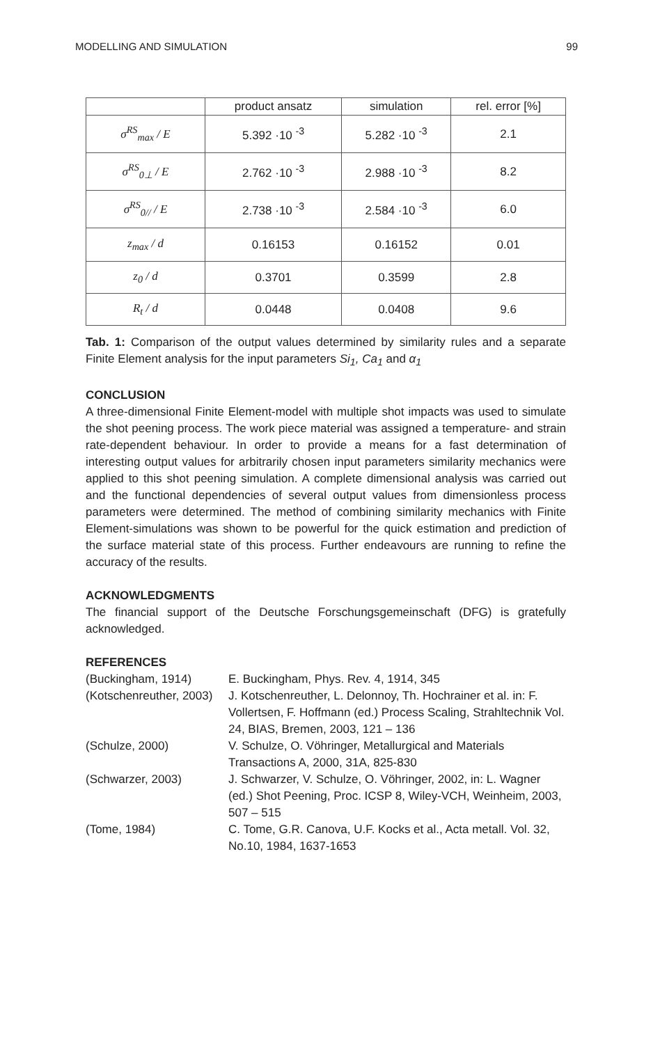MODELLING AND SIMULATION 99
| | product ansatz | simulation | rel. error [%] |
| --- | --- | --- | --- |
| σ<sup>RS</sup><sub>max</sub> / E | 5.392 ·10 <sup>-3</sup> | 5.282 ·10 <sup>-3</sup> | 2.1 |
| σ<sup>RS</sup><sub>0⊥</sub> / E | 2.762 ·10 <sup>-3</sup> | 2.988 ·10 <sup>-3</sup> | 8.2 |
| σ<sup>RS</sup><sub>0//</sub> / E | 2.738 ·10 <sup>-3</sup> | 2.584 ·10 <sup>-3</sup> | 6.0 |
| z<sub>max</sub> / d | 0.16153 | 0.16152 | 0.01 |
| z<sub>0</sub> / d | 0.3701 | 0.3599 | 2.8 |
| R<sub>t</sub> / d | 0.0448 | 0.0408 | 9.6 |
Tab. 1: Comparison of the output values determined by similarity rules and a separate Finite Element analysis for the input parameters Si<sub>1</sub>, Ca<sub>1</sub> and α<sub>1</sub>
CONCLUSION
A three-dimensional Finite Element-model with multiple shot impacts was used to simulate the shot peening process. The work piece material was assigned a temperature- and strain rate-dependent behaviour. In order to provide a means for a fast determination of interesting output values for arbitrarily chosen input parameters similarity mechanics were applied to this shot peening simulation. A complete dimensional analysis was carried out and the functional dependencies of several output values from dimensionless process parameters were determined. The method of combining similarity mechanics with Finite Element-simulations was shown to be powerful for the quick estimation and prediction of the surface material state of this process. Further endeavours are running to refine the accuracy of the results.
ACKNOWLEDGMENTS
The financial support of the Deutsche Forschungsgemeinschaft (DFG) is gratefully acknowledged.
REFERENCES
(Buckingham, 1914)
E. Buckingham, Phys. Rev. 4, 1914, 345
(Kotschenreuther, 2003)
J. Kotschenreuther, L. Delonnoy, Th. Hochrainer et al. in: F. Vollertsen, F. Hoffmann (ed.) Process Scaling, Strahltechnik Vol. 24, BIAS, Bremen, 2003, 121 – 136
(Schulze, 2000)
V. Schulze, O. Vöhringer, Metallurgical and Materials Transactions A, 2000, 31A, 825-830
(Schwarzer, 2003)
J. Schwarzer, V. Schulze, O. Vöhringer, 2002, in: L. Wagner (ed.) Shot Peening, Proc. ICSP 8, Wiley-VCH, Weinheim, 2003, 507 – 515
(Tome, 1984)
C. Tome, G.R. Canova, U.F. Kocks et al., Acta metall. Vol. 32, No.10, 1984, 1637-1653